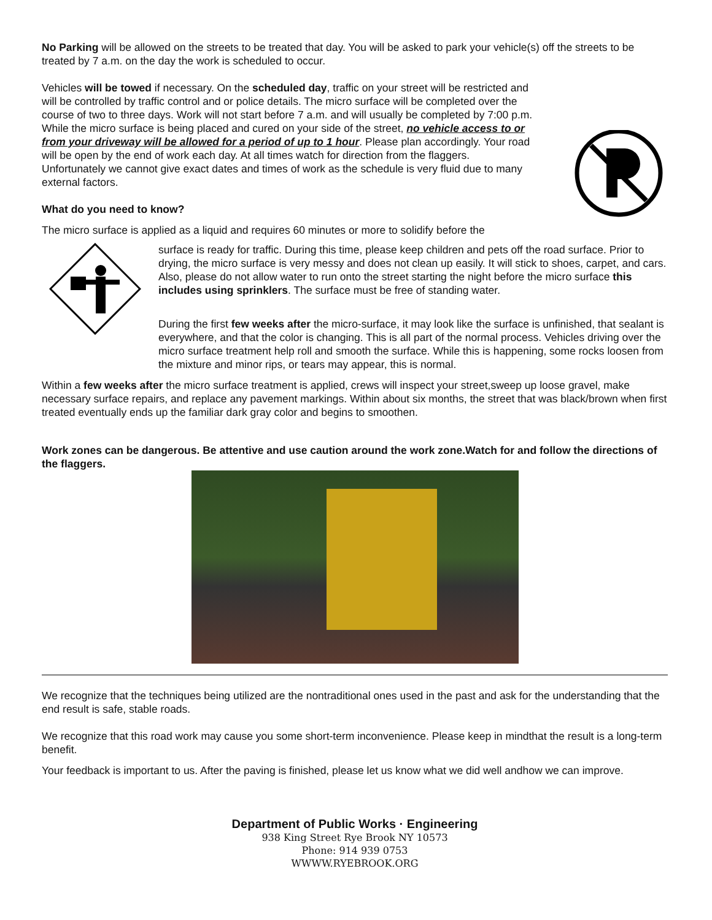No Parking will be allowed on the streets to be treated that day. You will be asked to park your vehicle(s) off the streets to be treated by 7 a.m. on the day the work is scheduled to occur.
Vehicles will be towed if necessary. On the scheduled day, traffic on your street will be restricted and will be controlled by traffic control and or police details. The micro surface will be completed over the course of two to three days. Work will not start before 7 a.m. and will usually be completed by 7:00 p.m. While the micro surface is being placed and cured on your side of the street, no vehicle access to or from your driveway will be allowed for a period of up to 1 hour. Please plan accordingly. Your road will be open by the end of work each day. At all times watch for direction from the flaggers. Unfortunately we cannot give exact dates and times of work as the schedule is very fluid due to many external factors.
What do you need to know?
The micro surface is applied as a liquid and requires 60 minutes or more to solidify before the
surface is ready for traffic. During this time, please keep children and pets off the road surface. Prior to drying, the micro surface is very messy and does not clean up easily. It will stick to shoes, carpet, and cars. Also, please do not allow water to run onto the street starting the night before the micro surface this includes using sprinklers. The surface must be free of standing water.
During the first few weeks after the micro-surface, it may look like the surface is unfinished, that sealant is everywhere, and that the color is changing. This is all part of the normal process. Vehicles driving over the micro surface treatment help roll and smooth the surface. While this is happening, some rocks loosen from the mixture and minor rips, or tears may appear, this is normal.
Within a few weeks after the micro surface treatment is applied, crews will inspect your street,sweep up loose gravel, make necessary surface repairs, and replace any pavement markings. Within about six months, the street that was black/brown when first treated eventually ends up the familiar dark gray color and begins to smoothen.
Work zones can be dangerous. Be attentive and use caution around the work zone.Watch for and follow the directions of the flaggers.
We recognize that the techniques being utilized are the nontraditional ones used in the past and ask for the understanding that the end result is safe, stable roads.
We recognize that this road work may cause you some short-term inconvenience. Please keep in mindthat the result is a long-term benefit.
Your feedback is important to us. After the paving is finished, please let us know what we did well andhow we can improve.
Department of Public Works · Engineering
938 King Street Rye Brook NY 10573
Phone: 914 939 0753
WWWW.RYEBROOK.ORG